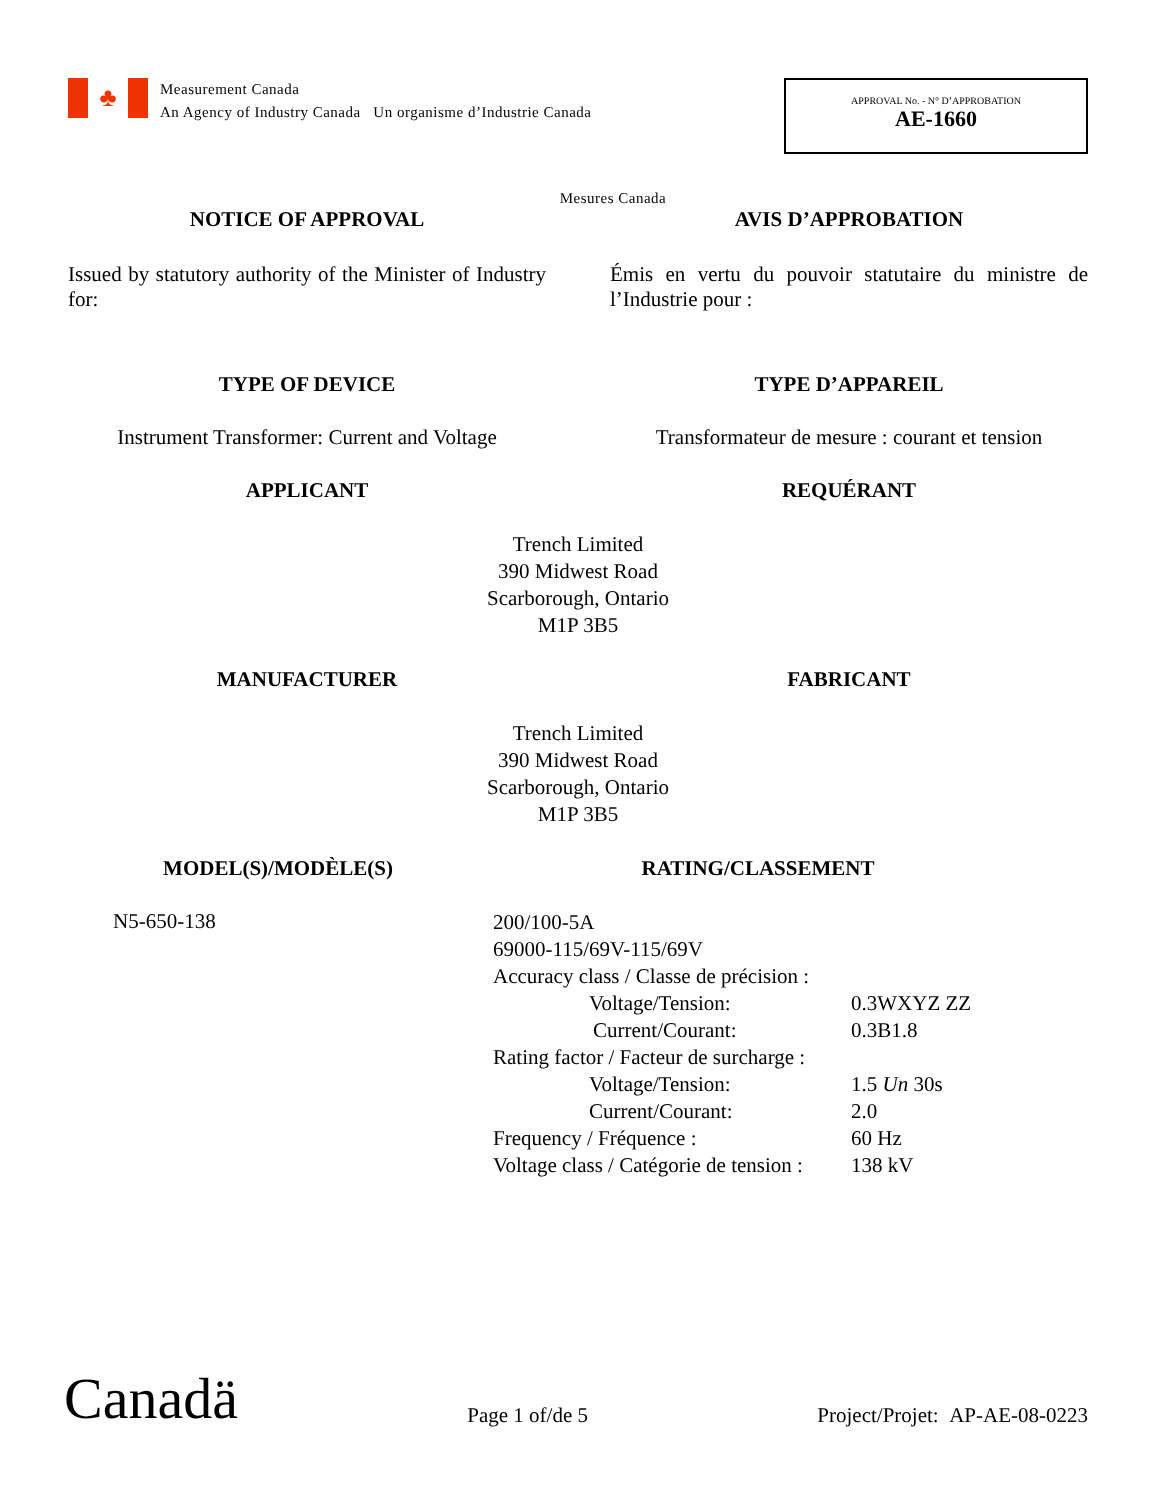♣
Measurement Canada
An Agency of Industry Canada Un organisme d’Industrie Canada
APPROVAL No. - N° D’APPROBATION
AE-1660
Mesures Canada
NOTICE OF APPROVAL AVIS D’APPROBATION
Issued by statutory authority of the Minister of Industry for:
Émis en vertu du pouvoir statutaire du ministre de l’Industrie pour :
TYPE OF DEVICE TYPE D’APPAREIL
Instrument Transformer: Current and Voltage
Transformateur de mesure : courant et tension
APPLICANT REQUÉRANT
Trench Limited
390 Midwest Road
Scarborough, Ontario
M1P 3B5
MANUFACTURER FABRICANT
Trench Limited
390 Midwest Road
Scarborough, Ontario
M1P 3B5
MODEL(S)/MODÈLE(S) RATING/CLASSEMENT
N5-650-138
| 200/100-5A | |
| 69000-115/69V-115/69V | |
| Accuracy class / Classe de précision : | |
| Voltage/Tension: | 0.3WXYZ ZZ |
| Current/Courant: | 0.3B1.8 |
| Rating factor / Facteur de surcharge : | |
| Voltage/Tension: | 1.5 Un 30s |
| Current/Courant: | 2.0 |
| Frequency / Fréquence : | 60 Hz |
| Voltage class / Catégorie de tension : | 138 kV |
Canadä
Page 1 of/de 5
Project/Projet: AP-AE-08-0223